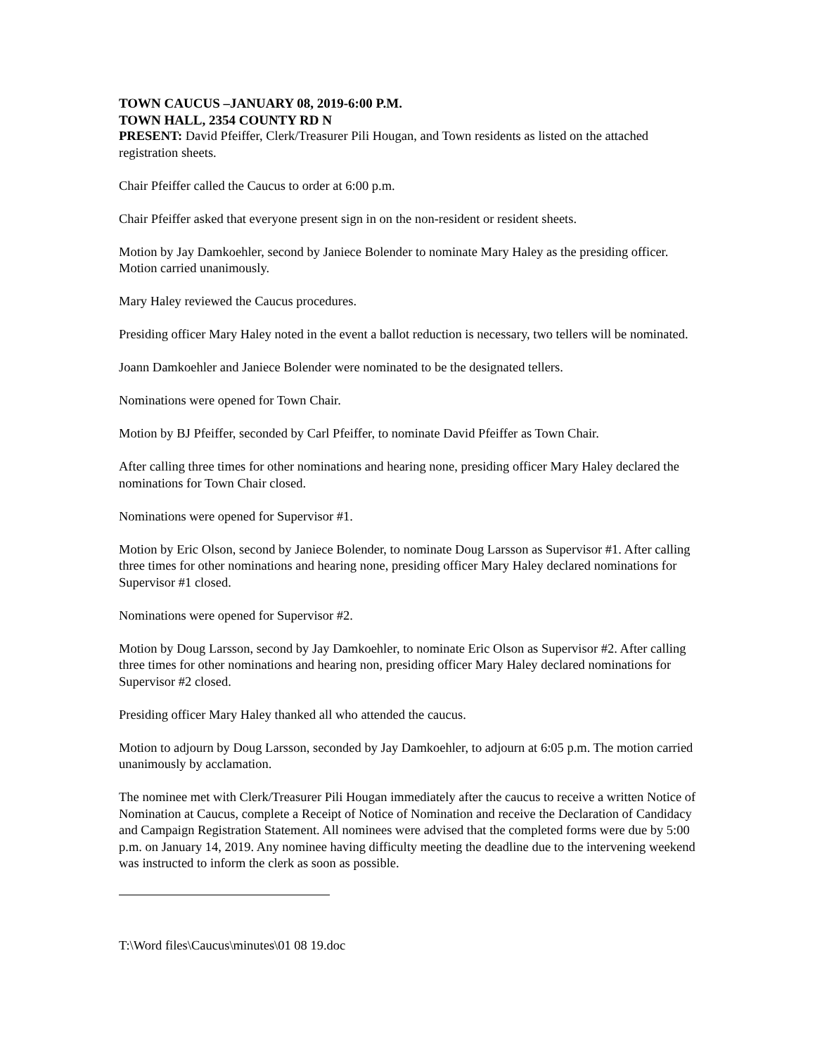TOWN CAUCUS –JANUARY 08, 2019-6:00 P.M.
TOWN HALL, 2354 COUNTY RD N
PRESENT: David Pfeiffer, Clerk/Treasurer Pili Hougan, and Town residents as listed on the attached registration sheets.
Chair Pfeiffer called the Caucus to order at 6:00 p.m.
Chair Pfeiffer asked that everyone present sign in on the non-resident or resident sheets.
Motion by Jay Damkoehler, second by Janiece Bolender to nominate Mary Haley as the presiding officer. Motion carried unanimously.
Mary Haley reviewed the Caucus procedures.
Presiding officer Mary Haley noted in the event a ballot reduction is necessary, two tellers will be nominated.
Joann Damkoehler and Janiece Bolender were nominated to be the designated tellers.
Nominations were opened for Town Chair.
Motion by BJ Pfeiffer, seconded by Carl Pfeiffer, to nominate David Pfeiffer as Town Chair.
After calling three times for other nominations and hearing none, presiding officer Mary Haley declared the nominations for Town Chair closed.
Nominations were opened for Supervisor #1.
Motion by Eric Olson, second by Janiece Bolender, to nominate Doug Larsson as Supervisor #1. After calling three times for other nominations and hearing none, presiding officer Mary Haley declared nominations for Supervisor #1 closed.
Nominations were opened for Supervisor #2.
Motion by Doug Larsson, second by Jay Damkoehler, to nominate Eric Olson as Supervisor #2. After calling three times for other nominations and hearing non, presiding officer Mary Haley declared nominations for Supervisor #2 closed.
Presiding officer Mary Haley thanked all who attended the caucus.
Motion to adjourn by Doug Larsson, seconded by Jay Damkoehler, to adjourn at 6:05 p.m. The motion carried unanimously by acclamation.
The nominee met with Clerk/Treasurer Pili Hougan immediately after the caucus to receive a written Notice of Nomination at Caucus, complete a Receipt of Notice of Nomination and receive the Declaration of Candidacy and Campaign Registration Statement. All nominees were advised that the completed forms were due by 5:00 p.m. on January 14, 2019. Any nominee having difficulty meeting the deadline due to the intervening weekend was instructed to inform the clerk as soon as possible.
T:\Word files\Caucus\minutes\01 08 19.doc